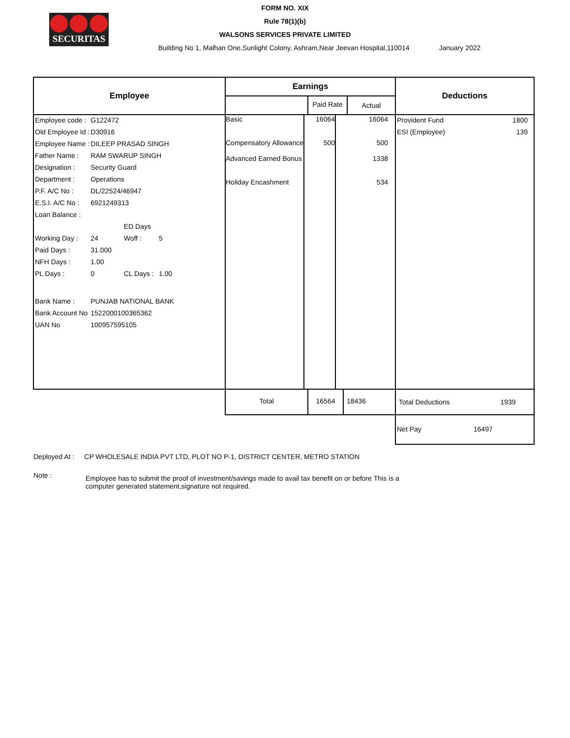SECURITAS
FORM NO. XIX
Rule 78(1)(b)
WALSONS SERVICES PRIVATE LIMITED
Building No 1, Malhan One,Sunlight Colony, Ashram,Near Jeevan Hospital,110014 January 2022
| Employee | / Earnings / / / / --- / --- / --- / / / Paid Rate / Actual / | Deductions |
| --- | --- | --- |
| / Employee code : / G122472 / / / / Old Employee Id : / D30916 / / / / Employee Name : / DILEEP PRASAD SINGH / / / / Father Name : / RAM SWARUP SINGH / / / / Designation : / Security Guard / / / / Department : / Operations / / / / P.F. A/C No : / DL/22524/46947 / / / / E.S.I. A/C No : / 6921249313 / / / / Loan Balance : / / / / / / / ED Days / / / Working Day : / 24 / Woff : / 5 / / Paid Days : / 31.000 / / / / NFH Days : / 1.00 / / / / PL Days : / 0 / CL Days : / 1.00 / / Bank Name : / PUNJAB NATIONAL BANK / / / / Bank Account No / 1522000100365362 / / / / UAN No / 100957595105 / / / | / Basic Compensatory Allowance Advanced Earned Bonus Holiday Encashment / 16064 500 / 16064 500 1338 534 / | / Provident Fund / 1800 / / ESI (Employee) / 139 / |
| | / Total / 16564 / 18436 / | / Total Deductions / 1939 / |
| | | / Net Pay / 16497 / |
Deployed At : CP WHOLESALE INDIA PVT LTD, PLOT NO P-1, DISTRICT CENTER, METRO STATION
Note : Employee has to submit the proof of investment/savings made to avail tax benefit on or before This is a computer generated statement,signature not required.